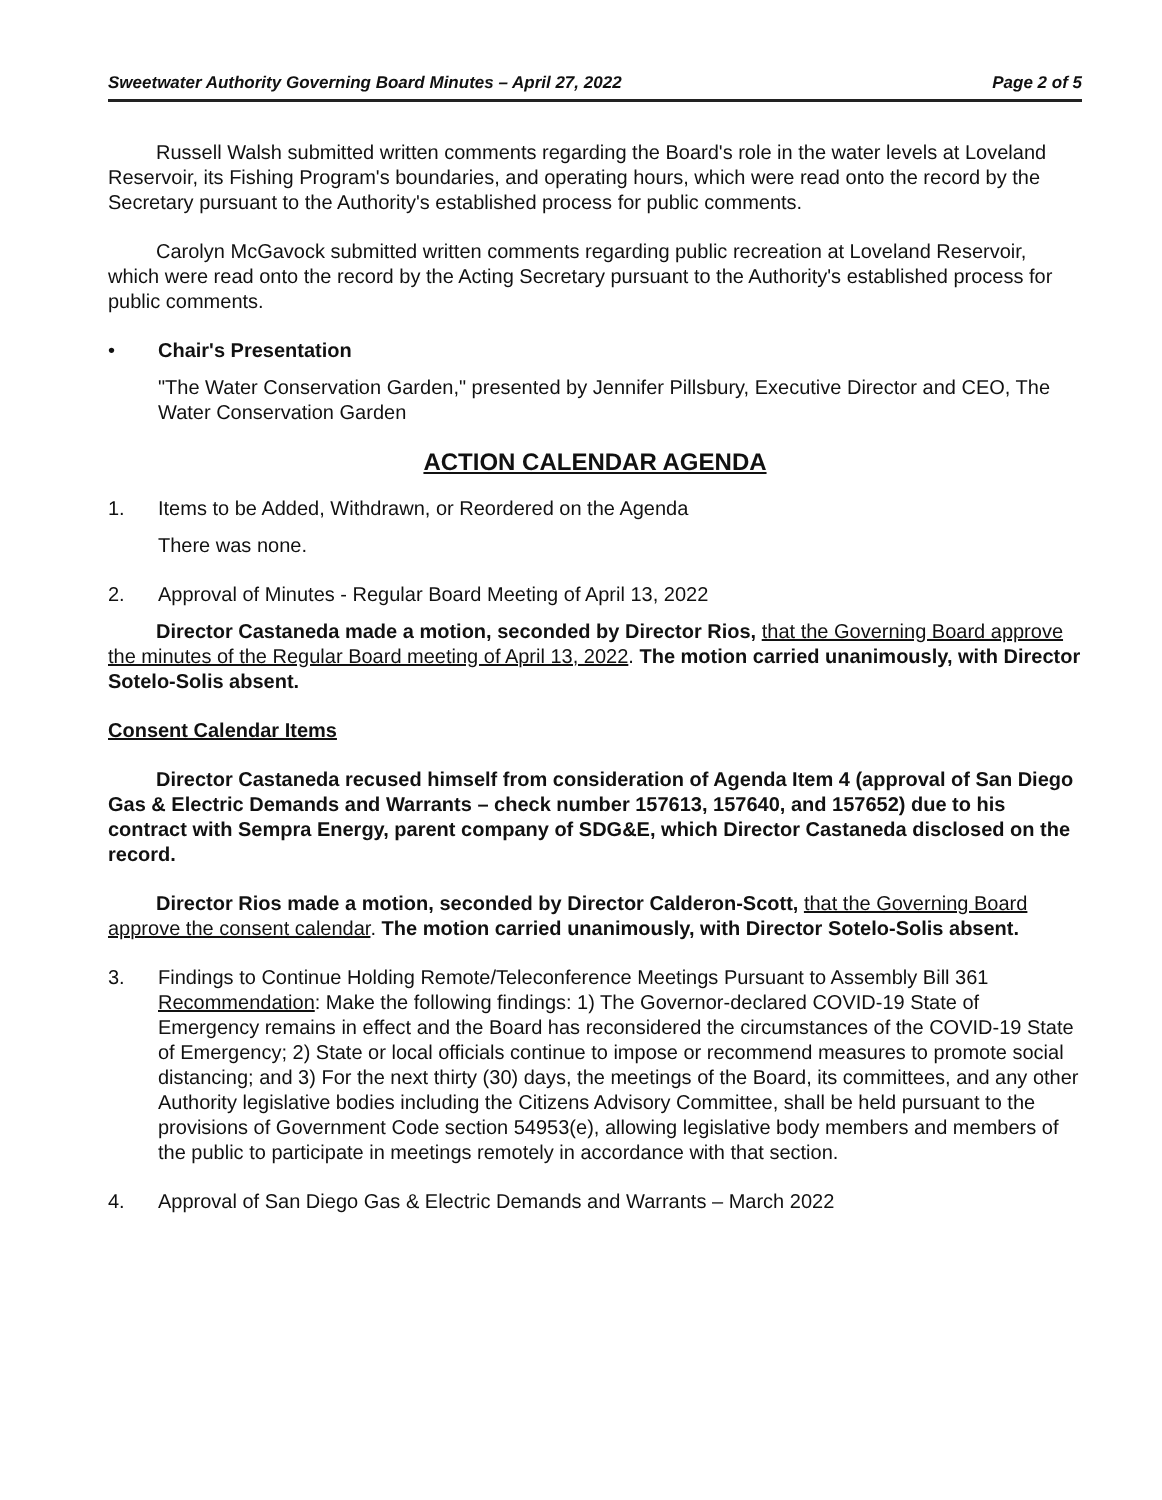Sweetwater Authority Governing Board Minutes – April 27, 2022 Page 2 of 5
Russell Walsh submitted written comments regarding the Board's role in the water levels at Loveland Reservoir, its Fishing Program's boundaries, and operating hours, which were read onto the record by the Secretary pursuant to the Authority's established process for public comments.
Carolyn McGavock submitted written comments regarding public recreation at Loveland Reservoir, which were read onto the record by the Acting Secretary pursuant to the Authority's established process for public comments.
• Chair's Presentation
"The Water Conservation Garden," presented by Jennifer Pillsbury, Executive Director and CEO, The Water Conservation Garden
ACTION CALENDAR AGENDA
1. Items to be Added, Withdrawn, or Reordered on the Agenda
There was none.
2. Approval of Minutes - Regular Board Meeting of April 13, 2022
Director Castaneda made a motion, seconded by Director Rios, that the Governing Board approve the minutes of the Regular Board meeting of April 13, 2022. The motion carried unanimously, with Director Sotelo-Solis absent.
Consent Calendar Items
Director Castaneda recused himself from consideration of Agenda Item 4 (approval of San Diego Gas & Electric Demands and Warrants – check number 157613, 157640, and 157652) due to his contract with Sempra Energy, parent company of SDG&E, which Director Castaneda disclosed on the record.
Director Rios made a motion, seconded by Director Calderon-Scott, that the Governing Board approve the consent calendar. The motion carried unanimously, with Director Sotelo-Solis absent.
3. Findings to Continue Holding Remote/Teleconference Meetings Pursuant to Assembly Bill 361
Recommendation: Make the following findings: 1) The Governor-declared COVID-19 State of Emergency remains in effect and the Board has reconsidered the circumstances of the COVID-19 State of Emergency; 2) State or local officials continue to impose or recommend measures to promote social distancing; and 3) For the next thirty (30) days, the meetings of the Board, its committees, and any other Authority legislative bodies including the Citizens Advisory Committee, shall be held pursuant to the provisions of Government Code section 54953(e), allowing legislative body members and members of the public to participate in meetings remotely in accordance with that section.
4. Approval of San Diego Gas & Electric Demands and Warrants – March 2022